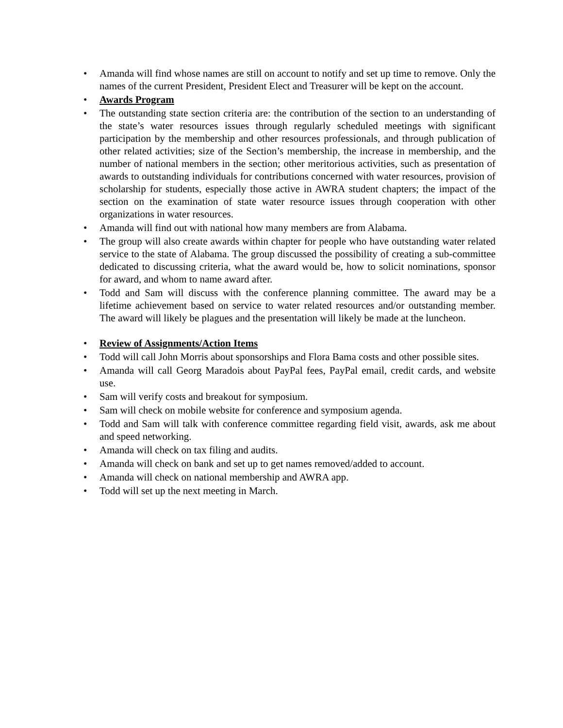• Amanda will find whose names are still on account to notify and set up time to remove. Only the names of the current President, President Elect and Treasurer will be kept on the account.
• Awards Program
• The outstanding state section criteria are: the contribution of the section to an understanding of the state’s water resources issues through regularly scheduled meetings with significant participation by the membership and other resources professionals, and through publication of other related activities; size of the Section’s membership, the increase in membership, and the number of national members in the section; other meritorious activities, such as presentation of awards to outstanding individuals for contributions concerned with water resources, provision of scholarship for students, especially those active in AWRA student chapters; the impact of the section on the examination of state water resource issues through cooperation with other organizations in water resources.
• Amanda will find out with national how many members are from Alabama.
• The group will also create awards within chapter for people who have outstanding water related service to the state of Alabama. The group discussed the possibility of creating a sub-committee dedicated to discussing criteria, what the award would be, how to solicit nominations, sponsor for award, and whom to name award after.
• Todd and Sam will discuss with the conference planning committee. The award may be a lifetime achievement based on service to water related resources and/or outstanding member. The award will likely be plagues and the presentation will likely be made at the luncheon.
• Review of Assignments/Action Items
• Todd will call John Morris about sponsorships and Flora Bama costs and other possible sites.
• Amanda will call Georg Maradois about PayPal fees, PayPal email, credit cards, and website use.
• Sam will verify costs and breakout for symposium.
• Sam will check on mobile website for conference and symposium agenda.
• Todd and Sam will talk with conference committee regarding field visit, awards, ask me about and speed networking.
• Amanda will check on tax filing and audits.
• Amanda will check on bank and set up to get names removed/added to account.
• Amanda will check on national membership and AWRA app.
• Todd will set up the next meeting in March.